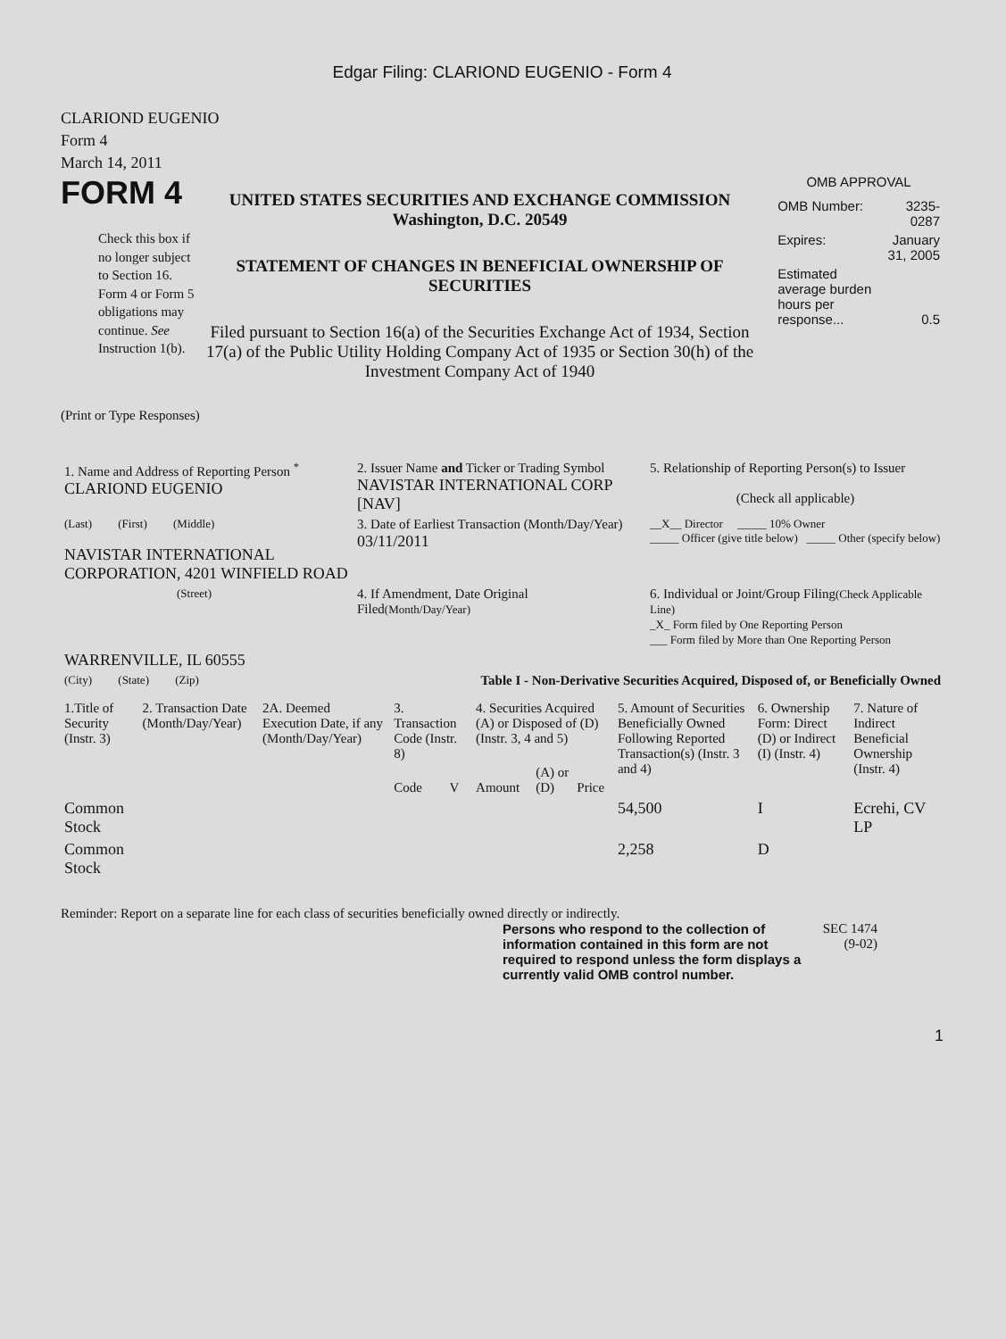Edgar Filing: CLARIOND EUGENIO - Form 4
CLARIOND EUGENIO
Form 4
March 14, 2011
FORM 4
Check this box if no longer subject to Section 16. Form 4 or Form 5 obligations may continue. See Instruction 1(b).
UNITED STATES SECURITIES AND EXCHANGE COMMISSION
Washington, D.C. 20549
STATEMENT OF CHANGES IN BENEFICIAL OWNERSHIP OF SECURITIES
Filed pursuant to Section 16(a) of the Securities Exchange Act of 1934, Section 17(a) of the Public Utility Holding Company Act of 1935 or Section 30(h) of the Investment Company Act of 1940
OMB APPROVAL
| OMB Number: | 3235-0287 |
| Expires: | January 31, 2005 |
| Estimated average burden hours per response... | 0.5 |
(Print or Type Responses)
| 1. Name and Address of Reporting Person <sup>*</sup> CLARIOND EUGENIO | 2. Issuer Name and Ticker or Trading Symbol NAVISTAR INTERNATIONAL CORP [NAV] | 5. Relationship of Reporting Person(s) to Issuer (Check all applicable) |
| (Last) (First) (Middle) NAVISTAR INTERNATIONAL CORPORATION, 4201 WINFIELD ROAD | 3. Date of Earliest Transaction (Month/Day/Year) 03/11/2011 | __X__ Director _____ 10% Owner _____ Officer (give title below) _____ Other (specify below) |
| (Street) | 4. If Amendment, Date Original Filed (Month/Day/Year) | 6. Individual or Joint/Group Filing (Check Applicable Line) _X_ Form filed by One Reporting Person ___ Form filed by More than One Reporting Person |
| WARRENVILLE, IL 60555 | | |
| (City) (State) (Zip) | Table I - Non-Derivative Securities Acquired, Disposed of, or Beneficially Owned | |
| 1.Title of Security (Instr. 3) | 2. Transaction Date (Month/Day/Year) | 2A. Deemed Execution Date, if any (Month/Day/Year) | 3. Transaction Code (Instr. 8) | | 4. Securities Acquired (A) or Disposed of (D) (Instr. 3, 4 and 5) | | | 5. Amount of Securities Beneficially Owned Following Reported Transaction(s) (Instr. 3 and 4) | 6. Ownership Form: Direct (D) or Indirect (I) (Instr. 4) | 7. Nature of Indirect Beneficial Ownership (Instr. 4) |
| --- | --- | --- | --- | --- | --- | --- | --- | --- | --- | --- |
| | | | Code | V | Amount | (A) or (D) | Price | | | |
| Common Stock | | | | | | | | 54,500 | I | Ecrehi, CV LP |
| Common Stock | | | | | | | | 2,258 | D | |
Reminder: Report on a separate line for each class of securities beneficially owned directly or indirectly.
Persons who respond to the collection of information contained in this form are not required to respond unless the form displays a currently valid OMB control number.
SEC 1474
(9-02)
1